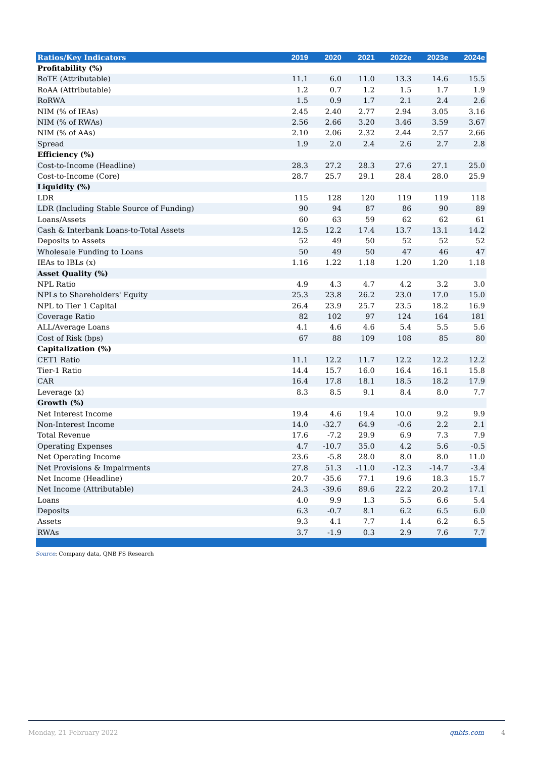| Ratios/Key Indicators | 2019 | 2020 | 2021 | 2022e | 2023e | 2024e |
| --- | --- | --- | --- | --- | --- | --- |
| Profitability (%) | | | | | | |
| RoTE (Attributable) | 11.1 | 6.0 | 11.0 | 13.3 | 14.6 | 15.5 |
| RoAA (Attributable) | 1.2 | 0.7 | 1.2 | 1.5 | 1.7 | 1.9 |
| RoRWA | 1.5 | 0.9 | 1.7 | 2.1 | 2.4 | 2.6 |
| NIM (% of IEAs) | 2.45 | 2.40 | 2.77 | 2.94 | 3.05 | 3.16 |
| NIM (% of RWAs) | 2.56 | 2.66 | 3.20 | 3.46 | 3.59 | 3.67 |
| NIM (% of AAs) | 2.10 | 2.06 | 2.32 | 2.44 | 2.57 | 2.66 |
| Spread | 1.9 | 2.0 | 2.4 | 2.6 | 2.7 | 2.8 |
| Efficiency (%) | | | | | | |
| Cost-to-Income (Headline) | 28.3 | 27.2 | 28.3 | 27.6 | 27.1 | 25.0 |
| Cost-to-Income (Core) | 28.7 | 25.7 | 29.1 | 28.4 | 28.0 | 25.9 |
| Liquidity (%) | | | | | | |
| LDR | 115 | 128 | 120 | 119 | 119 | 118 |
| LDR (Including Stable Source of Funding) | 90 | 94 | 87 | 86 | 90 | 89 |
| Loans/Assets | 60 | 63 | 59 | 62 | 62 | 61 |
| Cash & Interbank Loans-to-Total Assets | 12.5 | 12.2 | 17.4 | 13.7 | 13.1 | 14.2 |
| Deposits to Assets | 52 | 49 | 50 | 52 | 52 | 52 |
| Wholesale Funding to Loans | 50 | 49 | 50 | 47 | 46 | 47 |
| IEAs to IBLs (x) | 1.16 | 1.22 | 1.18 | 1.20 | 1.20 | 1.18 |
| Asset Quality (%) | | | | | | |
| NPL Ratio | 4.9 | 4.3 | 4.7 | 4.2 | 3.2 | 3.0 |
| NPLs to Shareholders' Equity | 25.3 | 23.8 | 26.2 | 23.0 | 17.0 | 15.0 |
| NPL to Tier 1 Capital | 26.4 | 23.9 | 25.7 | 23.5 | 18.2 | 16.9 |
| Coverage Ratio | 82 | 102 | 97 | 124 | 164 | 181 |
| ALL/Average Loans | 4.1 | 4.6 | 4.6 | 5.4 | 5.5 | 5.6 |
| Cost of Risk (bps) | 67 | 88 | 109 | 108 | 85 | 80 |
| Capitalization (%) | | | | | | |
| CET1 Ratio | 11.1 | 12.2 | 11.7 | 12.2 | 12.2 | 12.2 |
| Tier-1 Ratio | 14.4 | 15.7 | 16.0 | 16.4 | 16.1 | 15.8 |
| CAR | 16.4 | 17.8 | 18.1 | 18.5 | 18.2 | 17.9 |
| Leverage (x) | 8.3 | 8.5 | 9.1 | 8.4 | 8.0 | 7.7 |
| Growth (%) | | | | | | |
| Net Interest Income | 19.4 | 4.6 | 19.4 | 10.0 | 9.2 | 9.9 |
| Non-Interest Income | 14.0 | -32.7 | 64.9 | -0.6 | 2.2 | 2.1 |
| Total Revenue | 17.6 | -7.2 | 29.9 | 6.9 | 7.3 | 7.9 |
| Operating Expenses | 4.7 | -10.7 | 35.0 | 4.2 | 5.6 | -0.5 |
| Net Operating Income | 23.6 | -5.8 | 28.0 | 8.0 | 8.0 | 11.0 |
| Net Provisions & Impairments | 27.8 | 51.3 | -11.0 | -12.3 | -14.7 | -3.4 |
| Net Income (Headline) | 20.7 | -35.6 | 77.1 | 19.6 | 18.3 | 15.7 |
| Net Income (Attributable) | 24.3 | -39.6 | 89.6 | 22.2 | 20.2 | 17.1 |
| Loans | 4.0 | 9.9 | 1.3 | 5.5 | 6.6 | 5.4 |
| Deposits | 6.3 | -0.7 | 8.1 | 6.2 | 6.5 | 6.0 |
| Assets | 9.3 | 4.1 | 7.7 | 1.4 | 6.2 | 6.5 |
| RWAs | 3.7 | -1.9 | 0.3 | 2.9 | 7.6 | 7.7 |
Source: Company data, QNB FS Research
Monday, 21 February 2022 qnbfs.com 4